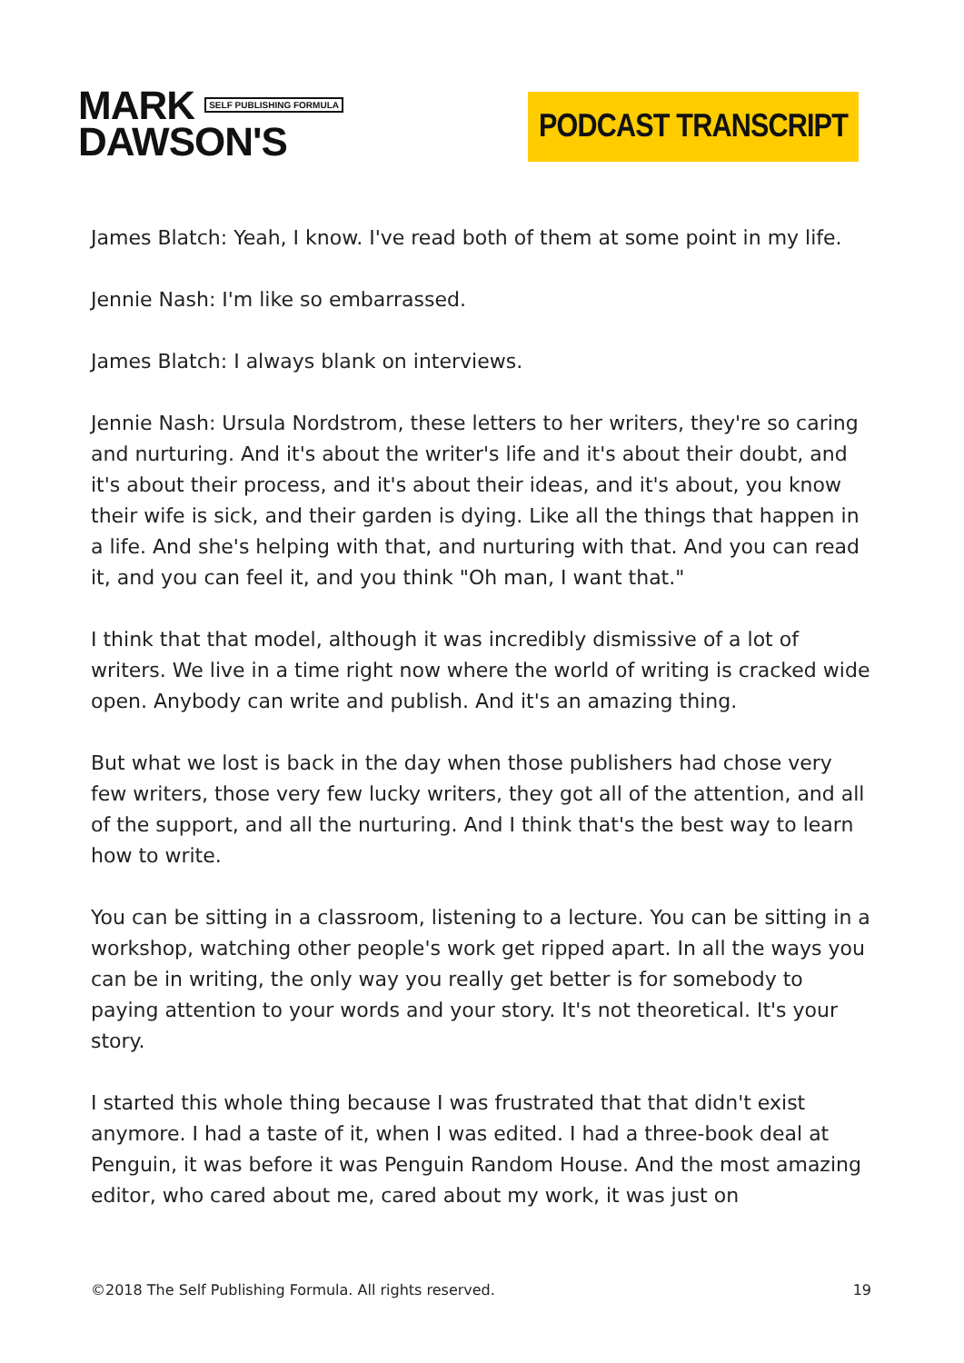MARK SELF PUBLISHING FORMULA
DAWSON'S
PODCAST TRANSCRIPT
James Blatch: Yeah, I know. I've read both of them at some point in my life.
Jennie Nash: I'm like so embarrassed.
James Blatch: I always blank on interviews.
Jennie Nash: Ursula Nordstrom, these letters to her writers, they're so caring and nurturing. And it's about the writer's life and it's about their doubt, and it's about their process, and it's about their ideas, and it's about, you know their wife is sick, and their garden is dying. Like all the things that happen in a life. And she's helping with that, and nurturing with that. And you can read it, and you can feel it, and you think "Oh man, I want that."
I think that that model, although it was incredibly dismissive of a lot of writers. We live in a time right now where the world of writing is cracked wide open. Anybody can write and publish. And it's an amazing thing.
But what we lost is back in the day when those publishers had chose very few writers, those very few lucky writers, they got all of the attention, and all of the support, and all the nurturing. And I think that's the best way to learn how to write.
You can be sitting in a classroom, listening to a lecture. You can be sitting in a workshop, watching other people's work get ripped apart. In all the ways you can be in writing, the only way you really get better is for somebody to paying attention to your words and your story. It's not theoretical. It's your story.
I started this whole thing because I was frustrated that that didn't exist anymore. I had a taste of it, when I was edited. I had a three-book deal at Penguin, it was before it was Penguin Random House. And the most amazing editor, who cared about me, cared about my work, it was just on
©2018 The Self Publishing Formula. All rights reserved. 19